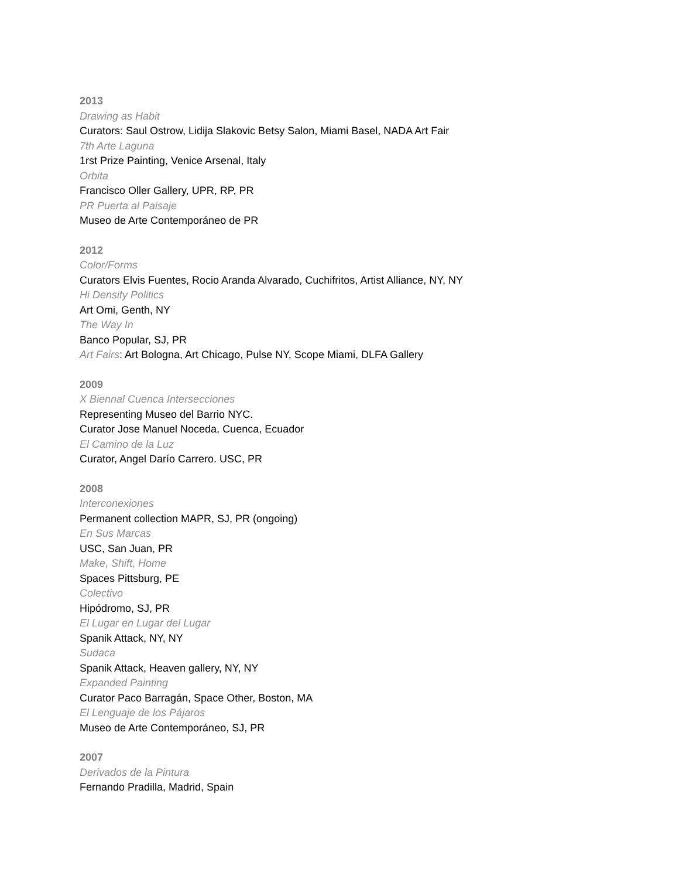2013
Drawing as Habit
Curators: Saul Ostrow, Lidija Slakovic Betsy Salon, Miami Basel, NADA Art Fair
7th Arte Laguna
1rst Prize Painting, Venice Arsenal, Italy
Orbita
Francisco Oller Gallery, UPR, RP, PR
PR Puerta al Paisaje
Museo de Arte Contemporáneo de PR
2012
Color/Forms
Curators Elvis Fuentes, Rocio Aranda Alvarado, Cuchifritos, Artist Alliance, NY, NY
Hi Density Politics
Art Omi, Genth, NY
The Way In
Banco Popular, SJ, PR
Art Fairs: Art Bologna, Art Chicago, Pulse NY, Scope Miami, DLFA Gallery
2009
X Biennal Cuenca Intersecciones
Representing Museo del Barrio NYC.
Curator Jose Manuel Noceda, Cuenca, Ecuador
El Camino de la Luz
Curator, Angel Darío Carrero. USC, PR
2008
Interconexiones
Permanent collection MAPR, SJ, PR (ongoing)
En Sus Marcas
USC, San Juan, PR
Make, Shift, Home
Spaces Pittsburg, PE
Colectivo
Hipódromo, SJ, PR
El Lugar en Lugar del Lugar
Spanik Attack, NY, NY
Sudaca
Spanik Attack, Heaven gallery, NY, NY
Expanded Painting
Curator Paco Barragán, Space Other, Boston, MA
El Lenguaje de los Pájaros
Museo de Arte Contemporáneo, SJ, PR
2007
Derivados de la Pintura
Fernando Pradilla, Madrid, Spain